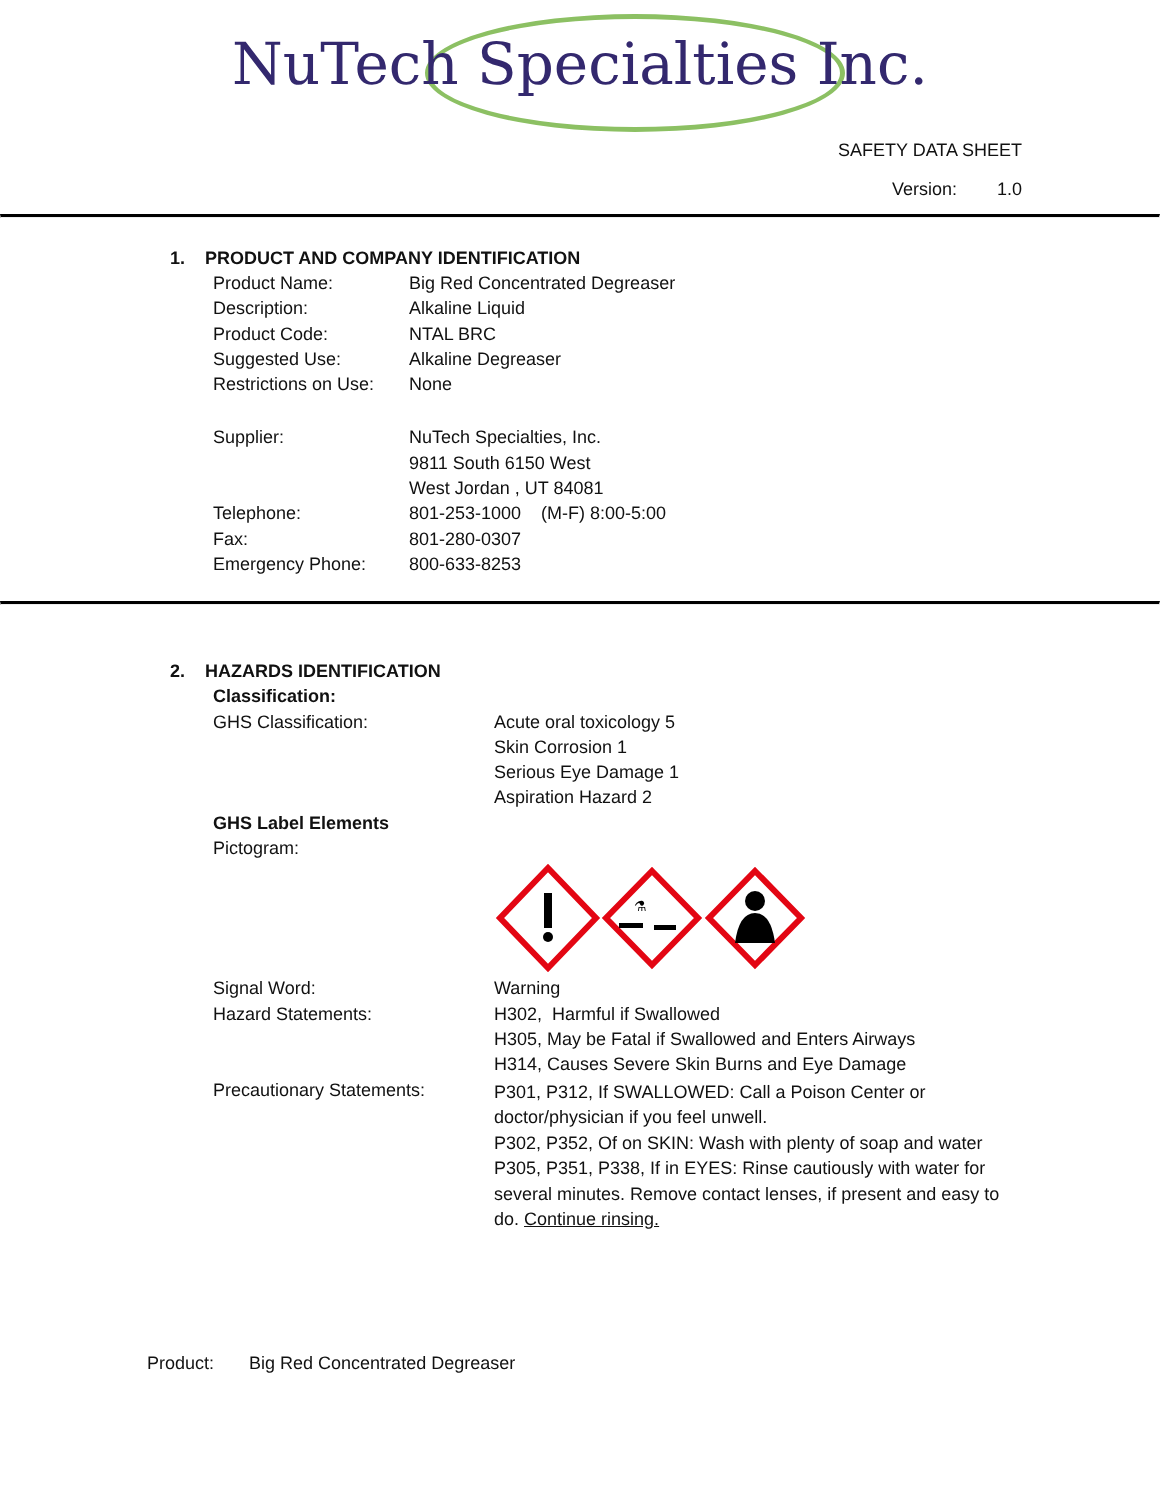NuTech Specialties Inc.
SAFETY DATA SHEET
Version: 1.0
1. PRODUCT AND COMPANY IDENTIFICATION
| Product Name: | Big Red Concentrated Degreaser |
| Description: | Alkaline Liquid |
| Product Code: | NTAL BRC |
| Suggested Use: | Alkaline Degreaser |
| Restrictions on Use: | None |
| Supplier: | NuTech Specialties, Inc. |
| | 9811 South 6150 West |
| | West Jordan , UT 84081 |
| Telephone: | 801-253-1000 (M-F) 8:00-5:00 |
| Fax: | 801-280-0307 |
| Emergency Phone: | 800-633-8253 |
2. HAZARDS IDENTIFICATION
| Classification: | |
| GHS Classification: | Acute oral toxicology 5 |
| | Skin Corrosion 1 |
| | Serious Eye Damage 1 |
| | Aspiration Hazard 2 |
| GHS Label Elements | |
| Pictogram: | |
| | ⚗ |
| Signal Word: | Warning |
| Hazard Statements: | H302, Harmful if Swallowed |
| | H305, May be Fatal if Swallowed and Enters Airways |
| | H314, Causes Severe Skin Burns and Eye Damage |
| Precautionary Statements: | P301, P312, If SWALLOWED: Call a Poison Center or doctor/physician if you feel unwell. P302, P352, Of on SKIN: Wash with plenty of soap and water P305, P351, P338, If in EYES: Rinse cautiously with water for several minutes. Remove contact lenses, if present and easy to do. Continue rinsing. |
Product: Big Red Concentrated Degreaser